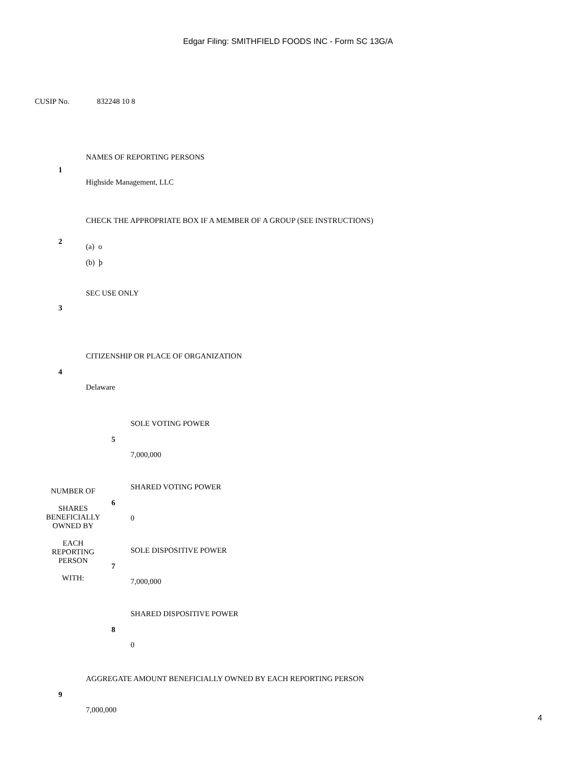Edgar Filing: SMITHFIELD FOODS INC - Form SC 13G/A
CUSIP No. 832248 10 8
| 1 | NAMES OF REPORTING PERSONS Highside Management, LLC |
| 2 | CHECK THE APPROPRIATE BOX IF A MEMBER OF A GROUP (SEE INSTRUCTIONS) (a) o (b) þ |
| 3 | SEC USE ONLY |
| 4 | CITIZENSHIP OR PLACE OF ORGANIZATION Delaware |
| NUMBER OF SHARES BENEFICIALLY OWNED BY EACH REPORTING PERSON WITH: | 5 | SOLE VOTING POWER 7,000,000 |
| | 6 | SHARED VOTING POWER 0 |
| | 7 | SOLE DISPOSITIVE POWER 7,000,000 |
| | 8 | SHARED DISPOSITIVE POWER 0 |
| 9 | AGGREGATE AMOUNT BENEFICIALLY OWNED BY EACH REPORTING PERSON 7,000,000 |
4